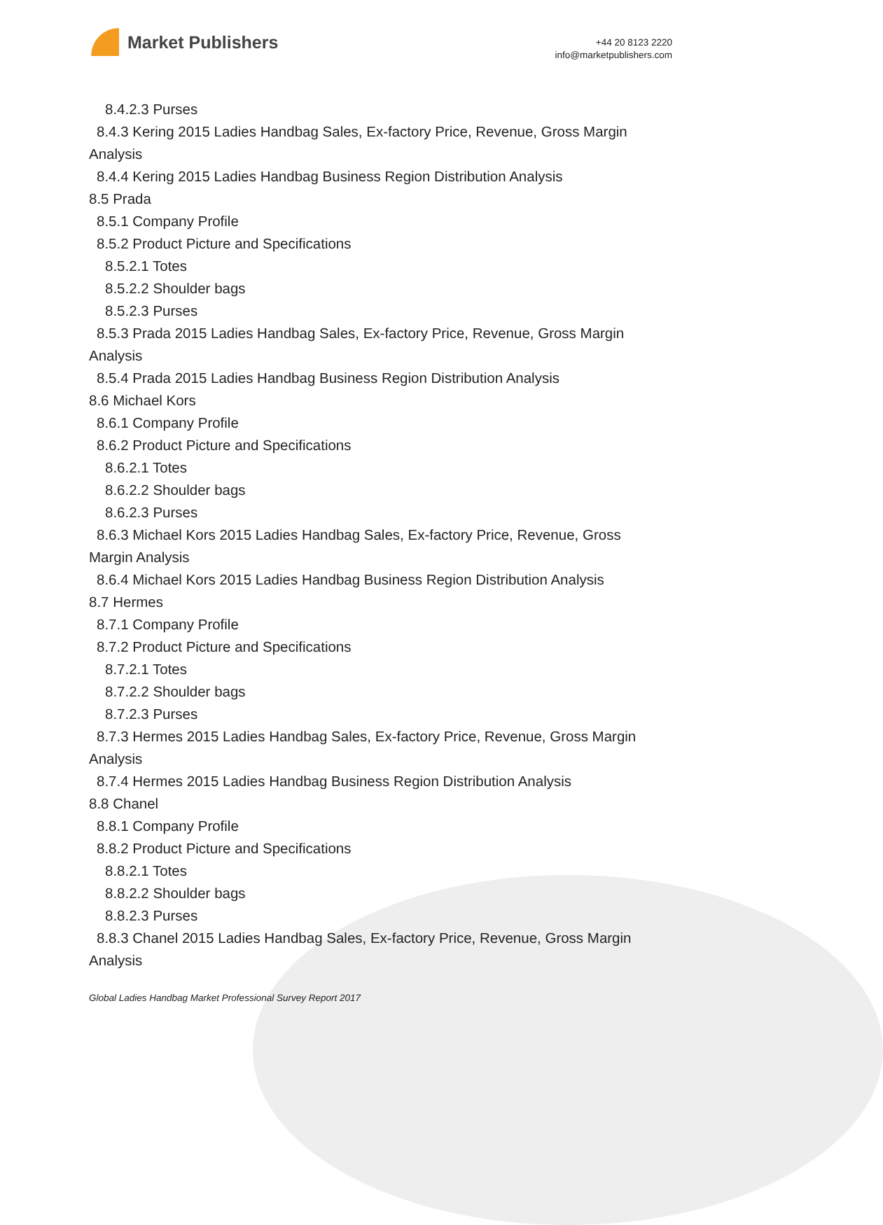Market Publishers
+44 20 8123 2220
info@marketpublishers.com
8.4.2.3 Purses
8.4.3 Kering 2015 Ladies Handbag Sales, Ex-factory Price, Revenue, Gross Margin
Analysis
8.4.4 Kering 2015 Ladies Handbag Business Region Distribution Analysis
8.5 Prada
8.5.1 Company Profile
8.5.2 Product Picture and Specifications
8.5.2.1 Totes
8.5.2.2 Shoulder bags
8.5.2.3 Purses
8.5.3 Prada 2015 Ladies Handbag Sales, Ex-factory Price, Revenue, Gross Margin
Analysis
8.5.4 Prada 2015 Ladies Handbag Business Region Distribution Analysis
8.6 Michael Kors
8.6.1 Company Profile
8.6.2 Product Picture and Specifications
8.6.2.1 Totes
8.6.2.2 Shoulder bags
8.6.2.3 Purses
8.6.3 Michael Kors 2015 Ladies Handbag Sales, Ex-factory Price, Revenue, Gross
Margin Analysis
8.6.4 Michael Kors 2015 Ladies Handbag Business Region Distribution Analysis
8.7 Hermes
8.7.1 Company Profile
8.7.2 Product Picture and Specifications
8.7.2.1 Totes
8.7.2.2 Shoulder bags
8.7.2.3 Purses
8.7.3 Hermes 2015 Ladies Handbag Sales, Ex-factory Price, Revenue, Gross Margin
Analysis
8.7.4 Hermes 2015 Ladies Handbag Business Region Distribution Analysis
8.8 Chanel
8.8.1 Company Profile
8.8.2 Product Picture and Specifications
8.8.2.1 Totes
8.8.2.2 Shoulder bags
8.8.2.3 Purses
8.8.3 Chanel 2015 Ladies Handbag Sales, Ex-factory Price, Revenue, Gross Margin
Analysis
Global Ladies Handbag Market Professional Survey Report 2017